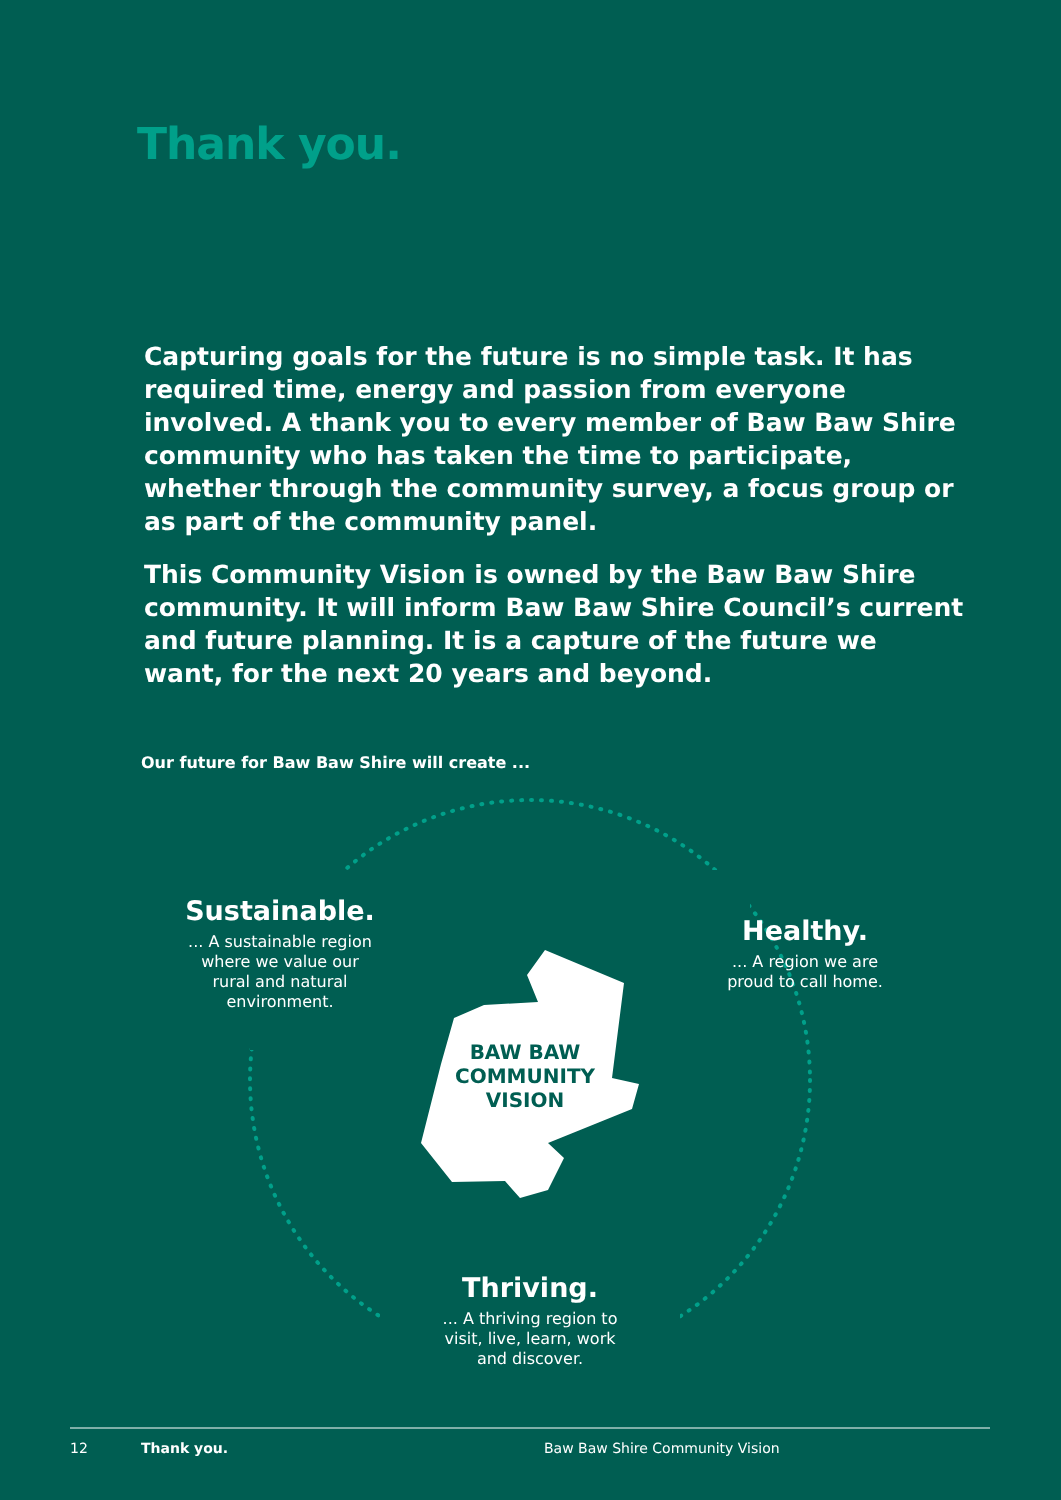Thank you.
Capturing goals for the future is no simple task. It has required time, energy and passion from everyone involved. A thank you to every member of Baw Baw Shire community who has taken the time to participate, whether through the community survey, a focus group or as part of the community panel.
This Community Vision is owned by the Baw Baw Shire community. It will inform Baw Baw Shire Council’s current and future planning. It is a capture of the future we want, for the next 20 years and beyond.
Our future for Baw Baw Shire will create ...
Sustainable.
... A sustainable region where we value our rural and natural environment.
Healthy.
... A region we are proud to call home.
BAW BAW COMMUNITY VISION
Thriving.
... A thriving region to visit, live, learn, work and discover.
12 Thank you. Baw Baw Shire Community Vision